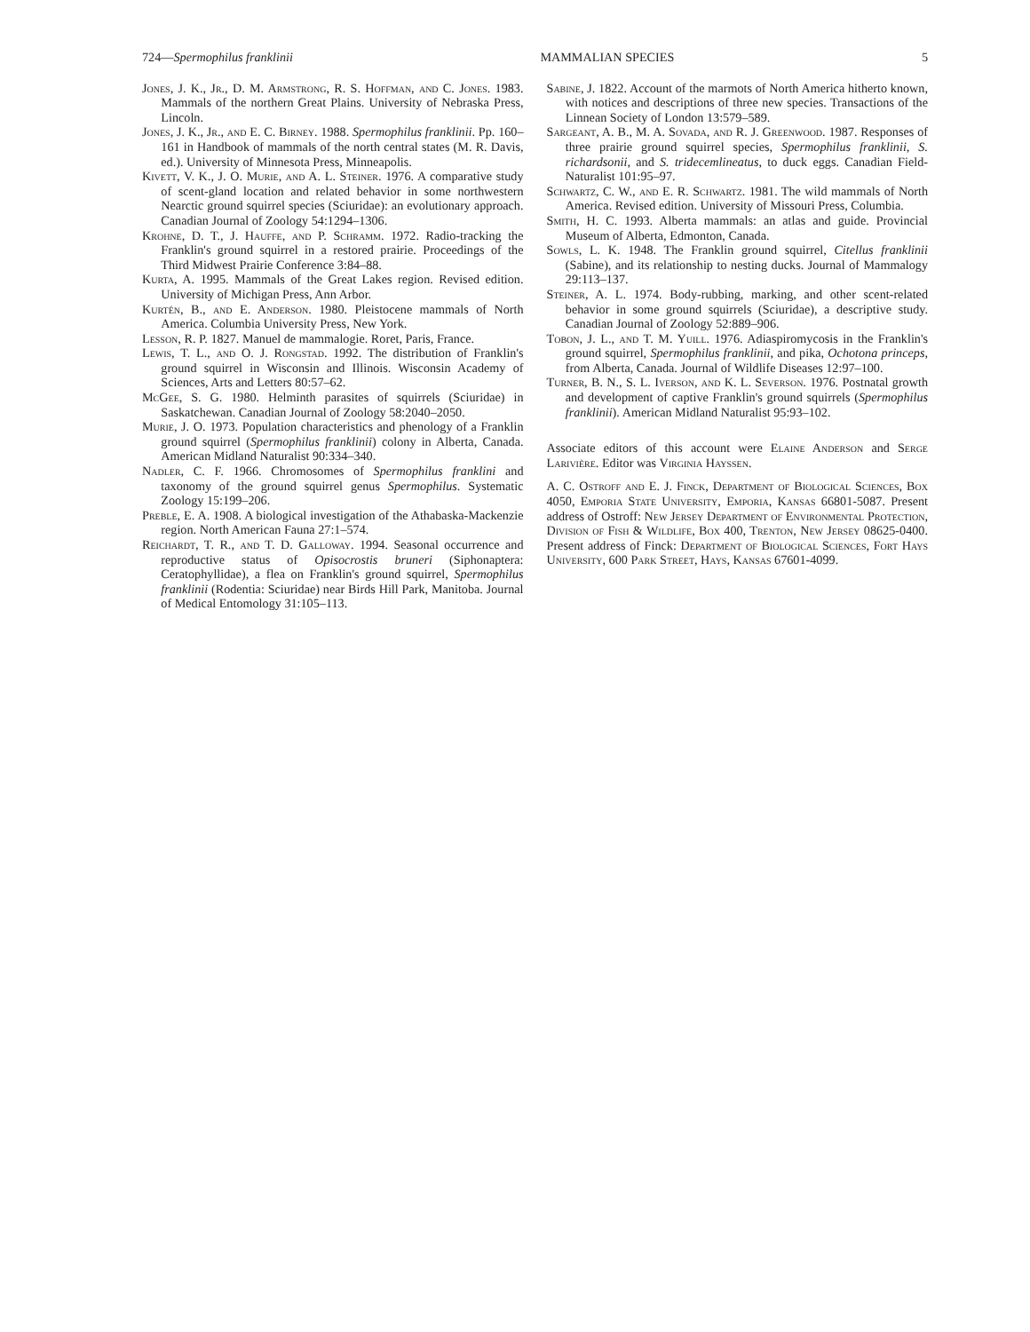724—Spermophilus franklinii MAMMALIAN SPECIES 5
Jones, J. K., Jr., D. M. Armstrong, R. S. Hoffman, and C. Jones. 1983. Mammals of the northern Great Plains. University of Nebraska Press, Lincoln.
Jones, J. K., Jr., and E. C. Birney. 1988. Spermophilus franklinii. Pp. 160–161 in Handbook of mammals of the north central states (M. R. Davis, ed.). University of Minnesota Press, Minneapolis.
Kivett, V. K., J. O. Murie, and A. L. Steiner. 1976. A comparative study of scent-gland location and related behavior in some northwestern Nearctic ground squirrel species (Sciuridae): an evolutionary approach. Canadian Journal of Zoology 54:1294–1306.
Krohne, D. T., J. Hauffe, and P. Schramm. 1972. Radio-tracking the Franklin's ground squirrel in a restored prairie. Proceedings of the Third Midwest Prairie Conference 3:84–88.
Kurta, A. 1995. Mammals of the Great Lakes region. Revised edition. University of Michigan Press, Ann Arbor.
Kurtén, B., and E. Anderson. 1980. Pleistocene mammals of North America. Columbia University Press, New York.
Lesson, R. P. 1827. Manuel de mammalogie. Roret, Paris, France.
Lewis, T. L., and O. J. Rongstad. 1992. The distribution of Franklin's ground squirrel in Wisconsin and Illinois. Wisconsin Academy of Sciences, Arts and Letters 80:57–62.
McGee, S. G. 1980. Helminth parasites of squirrels (Sciuridae) in Saskatchewan. Canadian Journal of Zoology 58:2040–2050.
Murie, J. O. 1973. Population characteristics and phenology of a Franklin ground squirrel (Spermophilus franklinii) colony in Alberta, Canada. American Midland Naturalist 90:334–340.
Nadler, C. F. 1966. Chromosomes of Spermophilus franklini and taxonomy of the ground squirrel genus Spermophilus. Systematic Zoology 15:199–206.
Preble, E. A. 1908. A biological investigation of the Athabaska-Mackenzie region. North American Fauna 27:1–574.
Reichardt, T. R., and T. D. Galloway. 1994. Seasonal occurrence and reproductive status of Opisocrostis bruneri (Siphonaptera: Ceratophyllidae), a flea on Franklin's ground squirrel, Spermophilus franklinii (Rodentia: Sciuridae) near Birds Hill Park, Manitoba. Journal of Medical Entomology 31:105–113.
Sabine, J. 1822. Account of the marmots of North America hitherto known, with notices and descriptions of three new species. Transactions of the Linnean Society of London 13:579–589.
Sargeant, A. B., M. A. Sovada, and R. J. Greenwood. 1987. Responses of three prairie ground squirrel species, Spermophilus franklinii, S. richardsonii, and S. tridecemlineatus, to duck eggs. Canadian Field-Naturalist 101:95–97.
Schwartz, C. W., and E. R. Schwartz. 1981. The wild mammals of North America. Revised edition. University of Missouri Press, Columbia.
Smith, H. C. 1993. Alberta mammals: an atlas and guide. Provincial Museum of Alberta, Edmonton, Canada.
Sowls, L. K. 1948. The Franklin ground squirrel, Citellus franklinii (Sabine), and its relationship to nesting ducks. Journal of Mammalogy 29:113–137.
Steiner, A. L. 1974. Body-rubbing, marking, and other scent-related behavior in some ground squirrels (Sciuridae), a descriptive study. Canadian Journal of Zoology 52:889–906.
Tobon, J. L., and T. M. Yuill. 1976. Adiaspiromycosis in the Franklin's ground squirrel, Spermophilus franklinii, and pika, Ochotona princeps, from Alberta, Canada. Journal of Wildlife Diseases 12:97–100.
Turner, B. N., S. L. Iverson, and K. L. Severson. 1976. Postnatal growth and development of captive Franklin's ground squirrels (Spermophilus franklinii). American Midland Naturalist 95:93–102.
Associate editors of this account were Elaine Anderson and Serge Larivière. Editor was Virginia Hayssen.
A. C. Ostroff and E. J. Finck, Department of Biological Sciences, Box 4050, Emporia State University, Emporia, Kansas 66801-5087. Present address of Ostroff: New Jersey Department of Environmental Protection, Division of Fish & Wildlife, Box 400, Trenton, New Jersey 08625-0400. Present address of Finck: Department of Biological Sciences, Fort Hays University, 600 Park Street, Hays, Kansas 67601-4099.